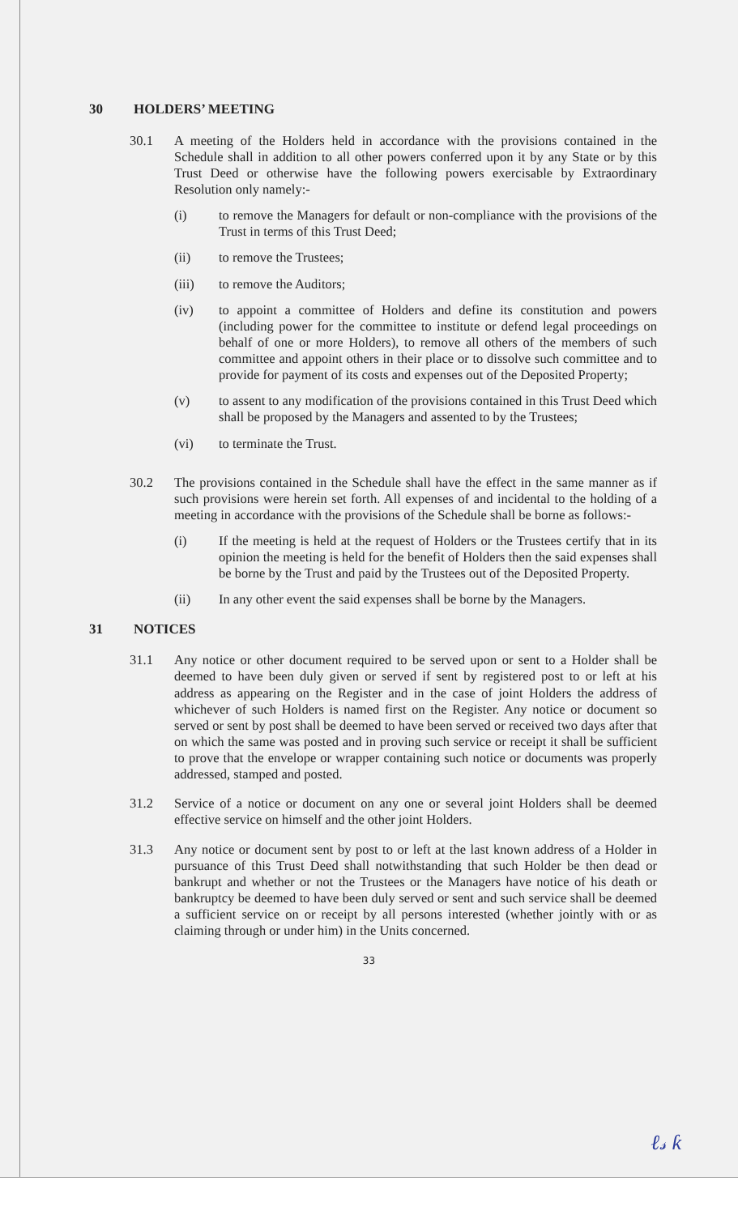30 HOLDERS’ MEETING
30.1 A meeting of the Holders held in accordance with the provisions contained in the Schedule shall in addition to all other powers conferred upon it by any State or by this Trust Deed or otherwise have the following powers exercisable by Extraordinary Resolution only namely:-
(i) to remove the Managers for default or non-compliance with the provisions of the Trust in terms of this Trust Deed;
(ii) to remove the Trustees;
(iii) to remove the Auditors;
(iv) to appoint a committee of Holders and define its constitution and powers (including power for the committee to institute or defend legal proceedings on behalf of one or more Holders), to remove all others of the members of such committee and appoint others in their place or to dissolve such committee and to provide for payment of its costs and expenses out of the Deposited Property;
(v) to assent to any modification of the provisions contained in this Trust Deed which shall be proposed by the Managers and assented to by the Trustees;
(vi) to terminate the Trust.
30.2 The provisions contained in the Schedule shall have the effect in the same manner as if such provisions were herein set forth. All expenses of and incidental to the holding of a meeting in accordance with the provisions of the Schedule shall be borne as follows:-
(i) If the meeting is held at the request of Holders or the Trustees certify that in its opinion the meeting is held for the benefit of Holders then the said expenses shall be borne by the Trust and paid by the Trustees out of the Deposited Property.
(ii) In any other event the said expenses shall be borne by the Managers.
31 NOTICES
31.1 Any notice or other document required to be served upon or sent to a Holder shall be deemed to have been duly given or served if sent by registered post to or left at his address as appearing on the Register and in the case of joint Holders the address of whichever of such Holders is named first on the Register. Any notice or document so served or sent by post shall be deemed to have been served or received two days after that on which the same was posted and in proving such service or receipt it shall be sufficient to prove that the envelope or wrapper containing such notice or documents was properly addressed, stamped and posted.
31.2 Service of a notice or document on any one or several joint Holders shall be deemed effective service on himself and the other joint Holders.
31.3 Any notice or document sent by post to or left at the last known address of a Holder in pursuance of this Trust Deed shall notwithstanding that such Holder be then dead or bankrupt and whether or not the Trustees or the Managers have notice of his death or bankruptcy be deemed to have been duly served or sent and such service shall be deemed a sufficient service on or receipt by all persons interested (whether jointly with or as claiming through or under him) in the Units concerned.
33
ℓ𝓈 ƙ